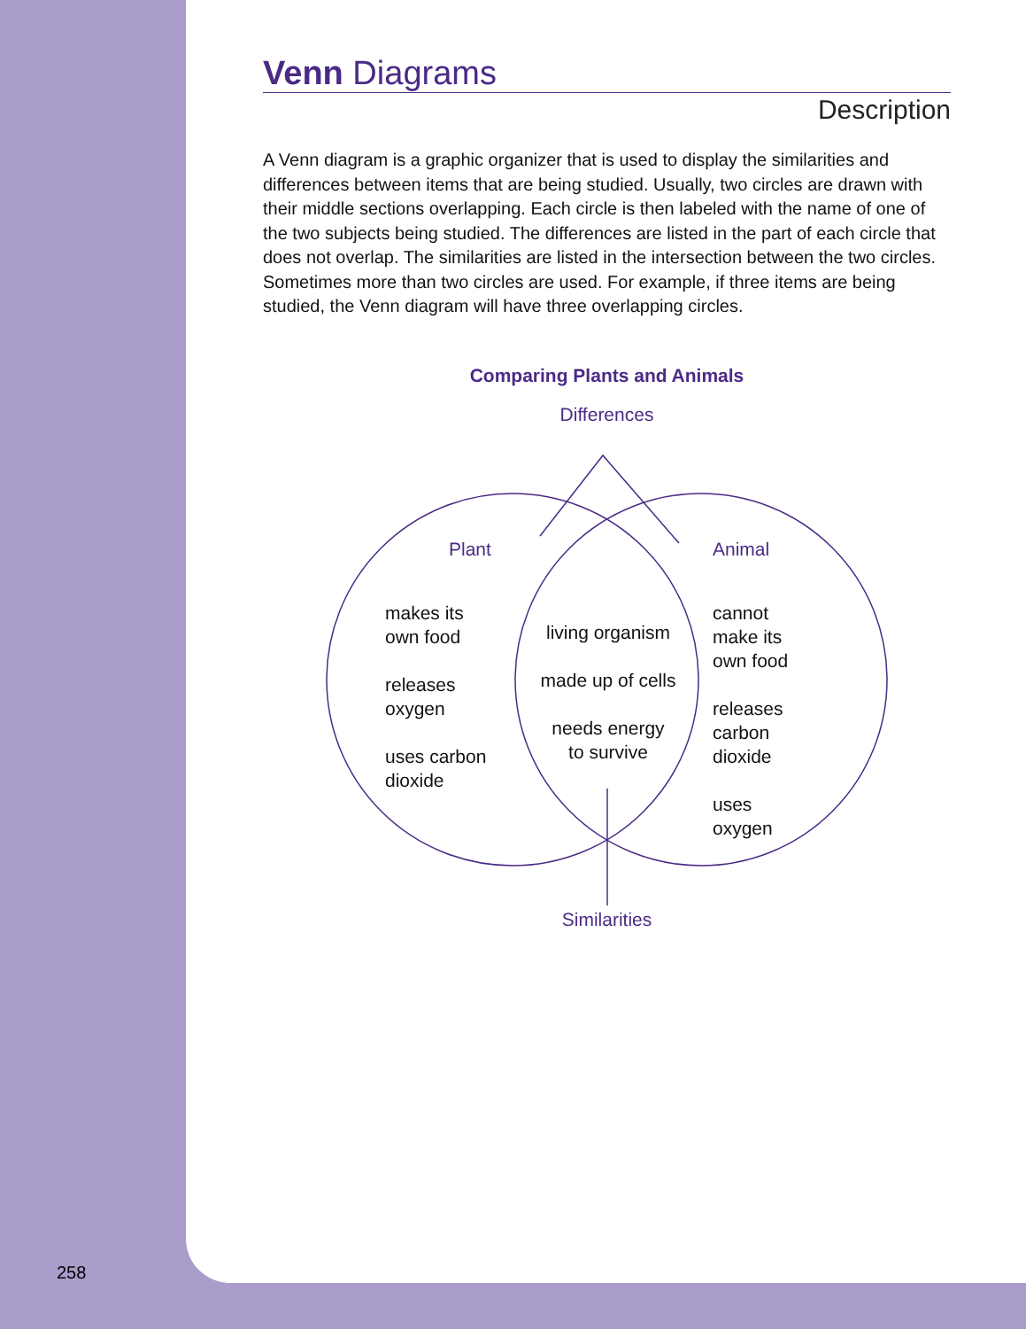Venn Diagrams
Description
A Venn diagram is a graphic organizer that is used to display the similarities and differences between items that are being studied. Usually, two circles are drawn with their middle sections overlapping. Each circle is then labeled with the name of one of the two subjects being studied. The differences are listed in the part of each circle that does not overlap. The similarities are listed in the intersection between the two circles. Sometimes more than two circles are used. For example, if three items are being studied, the Venn diagram will have three overlapping circles.
Comparing Plants and Animals
Differences
Plant Animal
makes its
own food
releases
oxygen
uses carbon
dioxide
living organism
made up of cells
needs energy
to survive
cannot
make its
own food
releases
carbon
dioxide
uses
oxygen
Similarities
258